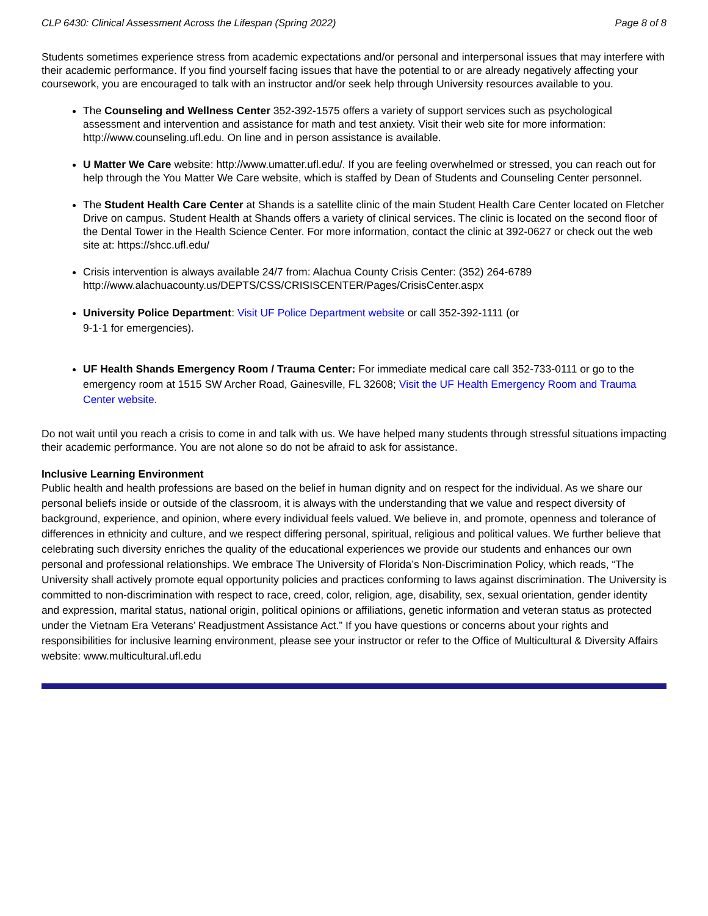CLP 6430: Clinical Assessment Across the Lifespan (Spring 2022) Page 8 of 8
Students sometimes experience stress from academic expectations and/or personal and interpersonal issues that may interfere with their academic performance. If you find yourself facing issues that have the potential to or are already negatively affecting your coursework, you are encouraged to talk with an instructor and/or seek help through University resources available to you.
The Counseling and Wellness Center 352-392-1575 offers a variety of support services such as psychological assessment and intervention and assistance for math and test anxiety. Visit their web site for more information: http://www.counseling.ufl.edu. On line and in person assistance is available.
U Matter We Care website: http://www.umatter.ufl.edu/. If you are feeling overwhelmed or stressed, you can reach out for help through the You Matter We Care website, which is staffed by Dean of Students and Counseling Center personnel.
The Student Health Care Center at Shands is a satellite clinic of the main Student Health Care Center located on Fletcher Drive on campus. Student Health at Shands offers a variety of clinical services. The clinic is located on the second floor of the Dental Tower in the Health Science Center. For more information, contact the clinic at 392-0627 or check out the web site at: https://shcc.ufl.edu/
Crisis intervention is always available 24/7 from: Alachua County Crisis Center: (352) 264-6789 http://www.alachuacounty.us/DEPTS/CSS/CRISISCENTER/Pages/CrisisCenter.aspx
University Police Department: Visit UF Police Department website or call 352-392-1111 (or
9-1-1 for emergencies).
UF Health Shands Emergency Room / Trauma Center: For immediate medical care call 352-733-0111 or go to the emergency room at 1515 SW Archer Road, Gainesville, FL 32608; Visit the UF Health Emergency Room and Trauma Center website.
Do not wait until you reach a crisis to come in and talk with us. We have helped many students through stressful situations impacting their academic performance. You are not alone so do not be afraid to ask for assistance.
Inclusive Learning Environment
Public health and health professions are based on the belief in human dignity and on respect for the individual. As we share our personal beliefs inside or outside of the classroom, it is always with the understanding that we value and respect diversity of background, experience, and opinion, where every individual feels valued. We believe in, and promote, openness and tolerance of differences in ethnicity and culture, and we respect differing personal, spiritual, religious and political values. We further believe that celebrating such diversity enriches the quality of the educational experiences we provide our students and enhances our own personal and professional relationships. We embrace The University of Florida’s Non-Discrimination Policy, which reads, “The University shall actively promote equal opportunity policies and practices conforming to laws against discrimination. The University is committed to non-discrimination with respect to race, creed, color, religion, age, disability, sex, sexual orientation, gender identity and expression, marital status, national origin, political opinions or affiliations, genetic information and veteran status as protected under the Vietnam Era Veterans’ Readjustment Assistance Act.” If you have questions or concerns about your rights and responsibilities for inclusive learning environment, please see your instructor or refer to the Office of Multicultural & Diversity Affairs website: www.multicultural.ufl.edu